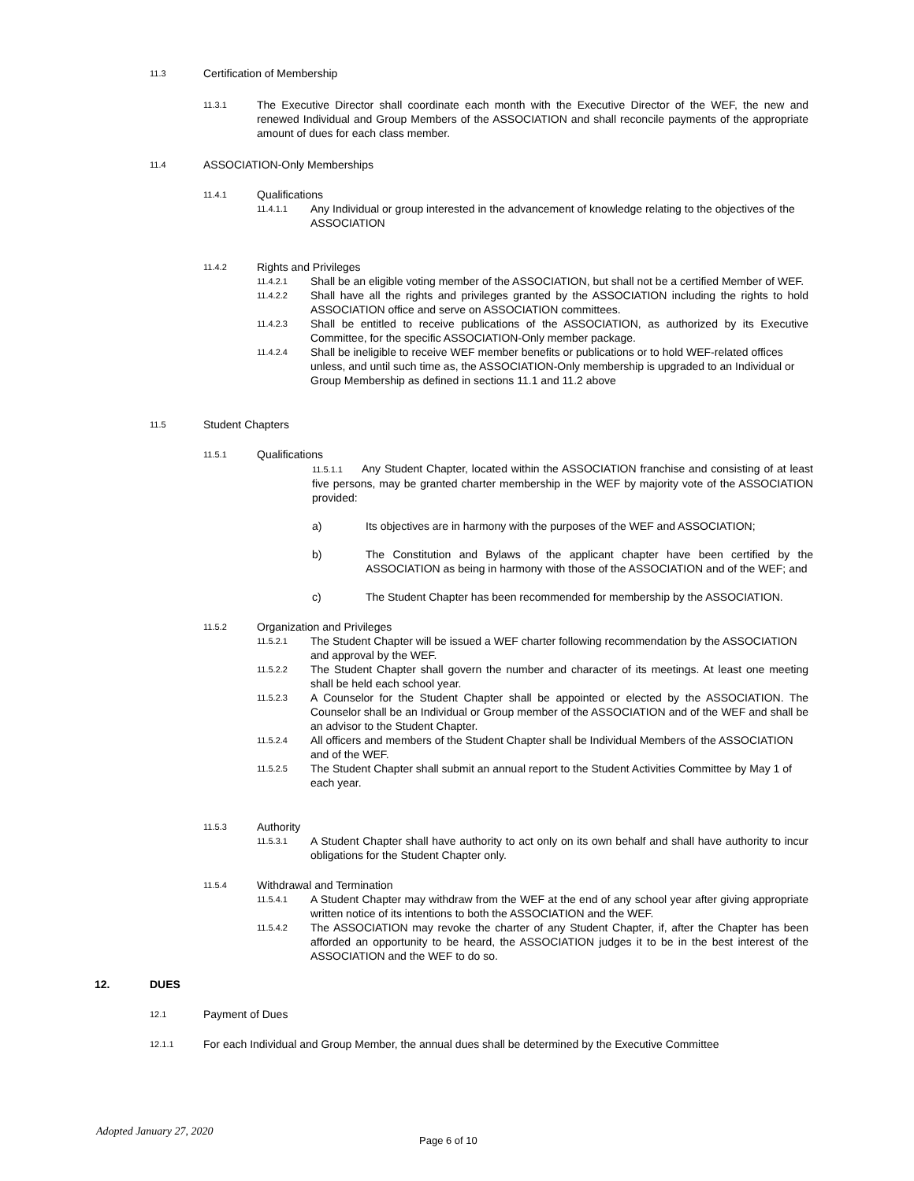11.3 Certification of Membership
11.3.1
The Executive Director shall coordinate each month with the Executive Director of the WEF, the new and renewed Individual and Group Members of the ASSOCIATION and shall reconcile payments of the appropriate amount of dues for each class member.
11.4 ASSOCIATION-Only Memberships
11.4.1 Qualifications
11.4.1.1
Any Individual or group interested in the advancement of knowledge relating to the objectives of the ASSOCIATION
11.4.2 Rights and Privileges
11.4.2.1
Shall be an eligible voting member of the ASSOCIATION, but shall not be a certified Member of WEF.
11.4.2.2
Shall have all the rights and privileges granted by the ASSOCIATION including the rights to hold ASSOCIATION office and serve on ASSOCIATION committees.
11.4.2.3
Shall be entitled to receive publications of the ASSOCIATION, as authorized by its Executive Committee, for the specific ASSOCIATION-Only member package.
11.4.2.4
Shall be ineligible to receive WEF member benefits or publications or to hold WEF-related offices unless, and until such time as, the ASSOCIATION-Only membership is upgraded to an Individual or Group Membership as defined in sections 11.1 and 11.2 above
11.5 Student Chapters
11.5.1 Qualifications
11.5.1.1 Any Student Chapter, located within the ASSOCIATION franchise and consisting of at least five persons, may be granted charter membership in the WEF by majority vote of the ASSOCIATION provided:
a) Its objectives are in harmony with the purposes of the WEF and ASSOCIATION;
b) The Constitution and Bylaws of the applicant chapter have been certified by the ASSOCIATION as being in harmony with those of the ASSOCIATION and of the WEF; and
c) The Student Chapter has been recommended for membership by the ASSOCIATION.
11.5.2 Organization and Privileges
11.5.2.1
The Student Chapter will be issued a WEF charter following recommendation by the ASSOCIATION and approval by the WEF.
11.5.2.2
The Student Chapter shall govern the number and character of its meetings. At least one meeting shall be held each school year.
11.5.2.3
A Counselor for the Student Chapter shall be appointed or elected by the ASSOCIATION. The Counselor shall be an Individual or Group member of the ASSOCIATION and of the WEF and shall be an advisor to the Student Chapter.
11.5.2.4
All officers and members of the Student Chapter shall be Individual Members of the ASSOCIATION and of the WEF.
11.5.2.5
The Student Chapter shall submit an annual report to the Student Activities Committee by May 1 of each year.
11.5.3 Authority
11.5.3.1
A Student Chapter shall have authority to act only on its own behalf and shall have authority to incur obligations for the Student Chapter only.
11.5.4 Withdrawal and Termination
11.5.4.1
A Student Chapter may withdraw from the WEF at the end of any school year after giving appropriate written notice of its intentions to both the ASSOCIATION and the WEF.
11.5.4.2
The ASSOCIATION may revoke the charter of any Student Chapter, if, after the Chapter has been afforded an opportunity to be heard, the ASSOCIATION judges it to be in the best interest of the ASSOCIATION and the WEF to do so.
12. DUES
12.1 Payment of Dues
12.1.1 For each Individual and Group Member, the annual dues shall be determined by the Executive Committee
Adopted January 27, 2020 Page 6 of 10